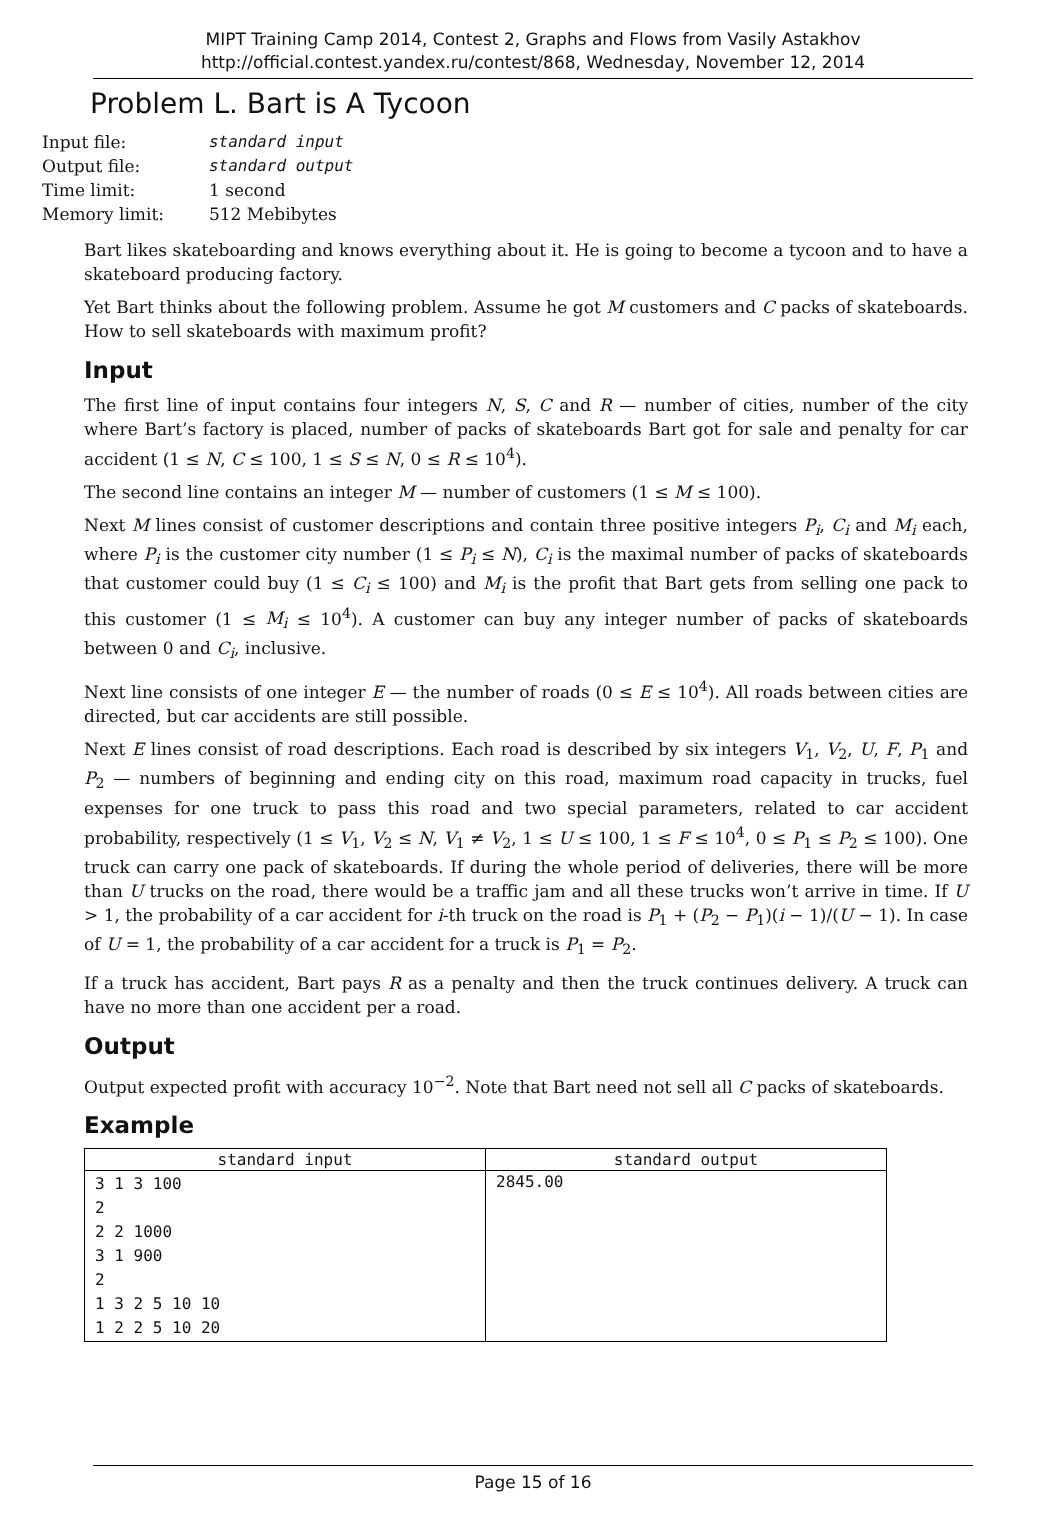MIPT Training Camp 2014, Contest 2, Graphs and Flows from Vasily Astakhov
http://official.contest.yandex.ru/contest/868, Wednesday, November 12, 2014
Problem L. Bart is A Tycoon
| Input file: | standard input |
| Output file: | standard output |
| Time limit: | 1 second |
| Memory limit: | 512 Mebibytes |
Bart likes skateboarding and knows everything about it. He is going to become a tycoon and to have a skateboard producing factory.
Yet Bart thinks about the following problem. Assume he got M customers and C packs of skateboards. How to sell skateboards with maximum profit?
Input
The first line of input contains four integers N, S, C and R — number of cities, number of the city where Bart’s factory is placed, number of packs of skateboards Bart got for sale and penalty for car accident (1 ≤ N, C ≤ 100, 1 ≤ S ≤ N, 0 ≤ R ≤ 10<sup>4</sup>).
The second line contains an integer M — number of customers (1 ≤ M ≤ 100).
Next M lines consist of customer descriptions and contain three positive integers P<sub>i</sub>, C<sub>i</sub> and M<sub>i</sub> each, where P<sub>i</sub> is the customer city number (1 ≤ P<sub>i</sub> ≤ N), C<sub>i</sub> is the maximal number of packs of skateboards that customer could buy (1 ≤ C<sub>i</sub> ≤ 100) and M<sub>i</sub> is the profit that Bart gets from selling one pack to this customer (1 ≤ M<sub>i</sub> ≤ 10<sup>4</sup>). A customer can buy any integer number of packs of skateboards between 0 and C<sub>i</sub>, inclusive.
Next line consists of one integer E — the number of roads (0 ≤ E ≤ 10<sup>4</sup>). All roads between cities are directed, but car accidents are still possible.
Next E lines consist of road descriptions. Each road is described by six integers V<sub>1</sub>, V<sub>2</sub>, U, F, P<sub>1</sub> and P<sub>2</sub> — numbers of beginning and ending city on this road, maximum road capacity in trucks, fuel expenses for one truck to pass this road and two special parameters, related to car accident probability, respectively (1 ≤ V<sub>1</sub>, V<sub>2</sub> ≤ N, V<sub>1</sub> ≠ V<sub>2</sub>, 1 ≤ U ≤ 100, 1 ≤ F ≤ 10<sup>4</sup>, 0 ≤ P<sub>1</sub> ≤ P<sub>2</sub> ≤ 100). One truck can carry one pack of skateboards. If during the whole period of deliveries, there will be more than U trucks on the road, there would be a traffic jam and all these trucks won’t arrive in time. If U > 1, the probability of a car accident for i-th truck on the road is P<sub>1</sub> + (P<sub>2</sub> − P<sub>1</sub>)(i − 1)/(U − 1). In case of U = 1, the probability of a car accident for a truck is P<sub>1</sub> = P<sub>2</sub>.
If a truck has accident, Bart pays R as a penalty and then the truck continues delivery. A truck can have no more than one accident per a road.
Output
Output expected profit with accuracy 10<sup>−2</sup>. Note that Bart need not sell all C packs of skateboards.
Example
| standard input | standard output |
| --- | --- |
| 3 1 3 100 2 2 2 1000 3 1 900 2 1 3 2 5 10 10 1 2 2 5 10 20 | 2845.00 |
Page 15 of 16